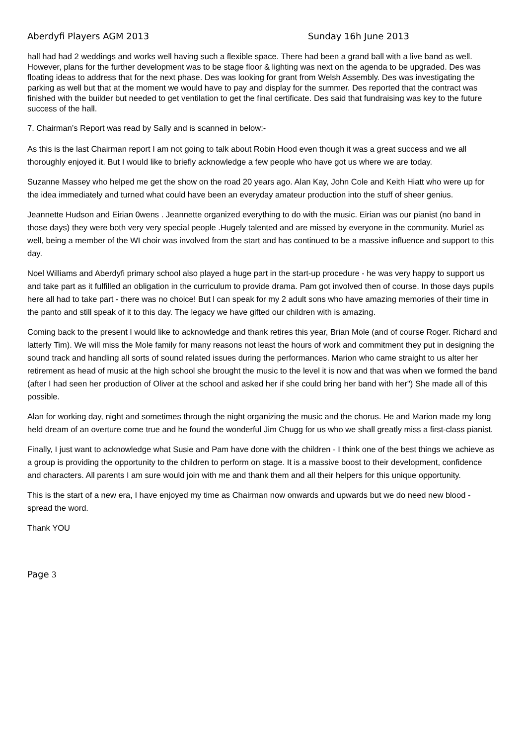Aberdyfi Players AGM 2013 Sunday 16h June 2013
hall had had 2 weddings and works well having such a flexible space. There had been a grand ball with a live band as well. However, plans for the further development was to be stage floor & lighting was next on the agenda to be upgraded. Des was floating ideas to address that for the next phase. Des was looking for grant from Welsh Assembly. Des was investigating the parking as well but that at the moment we would have to pay and display for the summer. Des reported that the contract was finished with the builder but needed to get ventilation to get the final certificate. Des said that fundraising was key to the future success of the hall.
7. Chairman’s Report was read by Sally and is scanned in below:-
As this is the last Chairman report I am not going to talk about Robin Hood even though it was a great success and we all thoroughly enjoyed it. But I would like to briefly acknowledge a few people who have got us where we are today.
Suzanne Massey who helped me get the show on the road 20 years ago. Alan Kay, John Cole and Keith Hiatt who were up for the idea immediately and turned what could have been an everyday amateur production into the stuff of sheer genius.
Jeannette Hudson and Eirian 0wens . Jeannette organized everything to do with the music. Eirian was our pianist (no band in those days) they were both very very special people .Hugely talented and are missed by everyone in the community. Muriel as well, being a member of the WI choir was involved from the start and has continued to be a massive influence and support to this day.
Noel Williams and Aberdyfi primary school also played a huge part in the start-up procedure - he was very happy to support us and take part as it fulfilled an obligation in the curriculum to provide drama. Pam got involved then of course. In those days pupils here all had to take part - there was no choice! But l can speak for my 2 adult sons who have amazing memories of their time in the panto and still speak of it to this day. The legacy we have gifted our children with is amazing.
Coming back to the present I would like to acknowledge and thank retires this year, Brian Mole (and of course Roger. Richard and latterly Tim). We will miss the Mole family for many reasons not least the hours of work and commitment they put in designing the sound track and handling all sorts of sound related issues during the performances. Marion who came straight to us alter her retirement as head of music at the high school she brought the music to the level it is now and that was when we formed the band (after I had seen her production of Oliver at the school and asked her if she could bring her band with her") She made all of this possible.
Alan for working day, night and sometimes through the night organizing the music and the chorus. He and Marion made my long held dream of an overture come true and he found the wonderful Jim Chugg for us who we shall greatly miss a first-class pianist.
Finally, I just want to acknowledge what Susie and Pam have done with the children - I think one of the best things we achieve as a group is providing the opportunity to the children to perform on stage. It is a massive boost to their development, confidence and characters. All parents I am sure would join with me and thank them and all their helpers for this unique opportunity.
This is the start of a new era, I have enjoyed my time as Chairman now onwards and upwards but we do need new blood - spread the word.
Thank YOU
Page 3